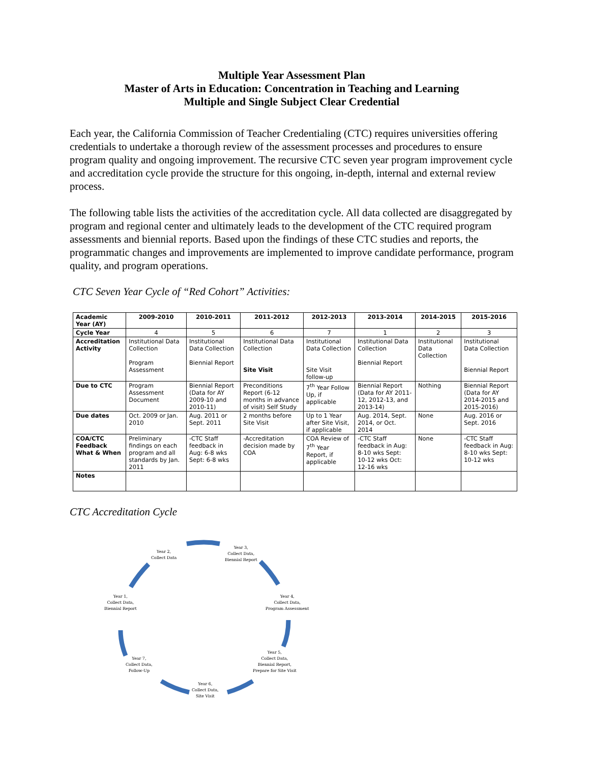Multiple Year Assessment Plan
Master of Arts in Education: Concentration in Teaching and Learning
Multiple and Single Subject Clear Credential
Each year, the California Commission of Teacher Credentialing (CTC) requires universities offering credentials to undertake a thorough review of the assessment processes and procedures to ensure program quality and ongoing improvement. The recursive CTC seven year program improvement cycle and accreditation cycle provide the structure for this ongoing, in-depth, internal and external review process.
The following table lists the activities of the accreditation cycle. All data collected are disaggregated by program and regional center and ultimately leads to the development of the CTC required program assessments and biennial reports. Based upon the findings of these CTC studies and reports, the programmatic changes and improvements are implemented to improve candidate performance, program quality, and program operations.
CTC Seven Year Cycle of “Red Cohort” Activities:
| Academic Year (AY) | 2009-2010 | 2010-2011 | 2011-2012 | 2012-2013 | 2013-2014 | 2014-2015 | 2015-2016 |
| --- | --- | --- | --- | --- | --- | --- | --- |
| Cycle Year | 4 | 5 | 6 | 7 | 1 | 2 | 3 |
| Accreditation Activity | Institutional Data Collection Program Assessment | Institutional Data Collection Biennial Report | Institutional Data Collection Site Visit | Institutional Data Collection Site Visit follow-up | Institutional Data Collection Biennial Report | Institutional Data Collection | Institutional Data Collection Biennial Report |
| Due to CTC | Program Assessment Document | Biennial Report (Data for AY 2009-10 and 2010-11) | Preconditions Report (6-12 months in advance of visit) Self Study | 7<sup>th</sup> Year Follow Up, if applicable | Biennial Report (Data for AY 2011-12, 2012-13, and 2013-14) | Nothing | Biennial Report (Data for AY 2014-2015 and 2015-2016) |
| Due dates | Oct. 2009 or Jan. 2010 | Aug. 2011 or Sept. 2011 | 2 months before Site Visit | Up to 1 Year after Site Visit, if applicable | Aug. 2014, Sept. 2014, or Oct. 2014 | None | Aug. 2016 or Sept. 2016 |
| COA/CTC Feedback What & When | Preliminary findings on each program and all standards by Jan. 2011 | -CTC Staff feedback in Aug: 6-8 wks Sept: 6-8 wks | -Accreditation decision made by COA | COA Review of 7<sup>th</sup> Year Report, if applicable | -CTC Staff feedback in Aug: 8-10 wks Sept: 10-12 wks Oct: 12-16 wks | None | -CTC Staff feedback in Aug: 8-10 wks Sept: 10-12 wks |
| Notes | | | | | | | |
CTC Accreditation Cycle
Year 2,
Collect Data
Year 3,
Collect Data,
Biennial Report
Year 4,
Collect Data,
Program Assessment
Year 5,
Collect Data,
Biennial Report,
Prepare for Site Visit
Year 6,
Collect Data,
Site Visit
Year 7,
Collect Data,
Follow-Up
Year 1,
Collect Data,
Biennial Report